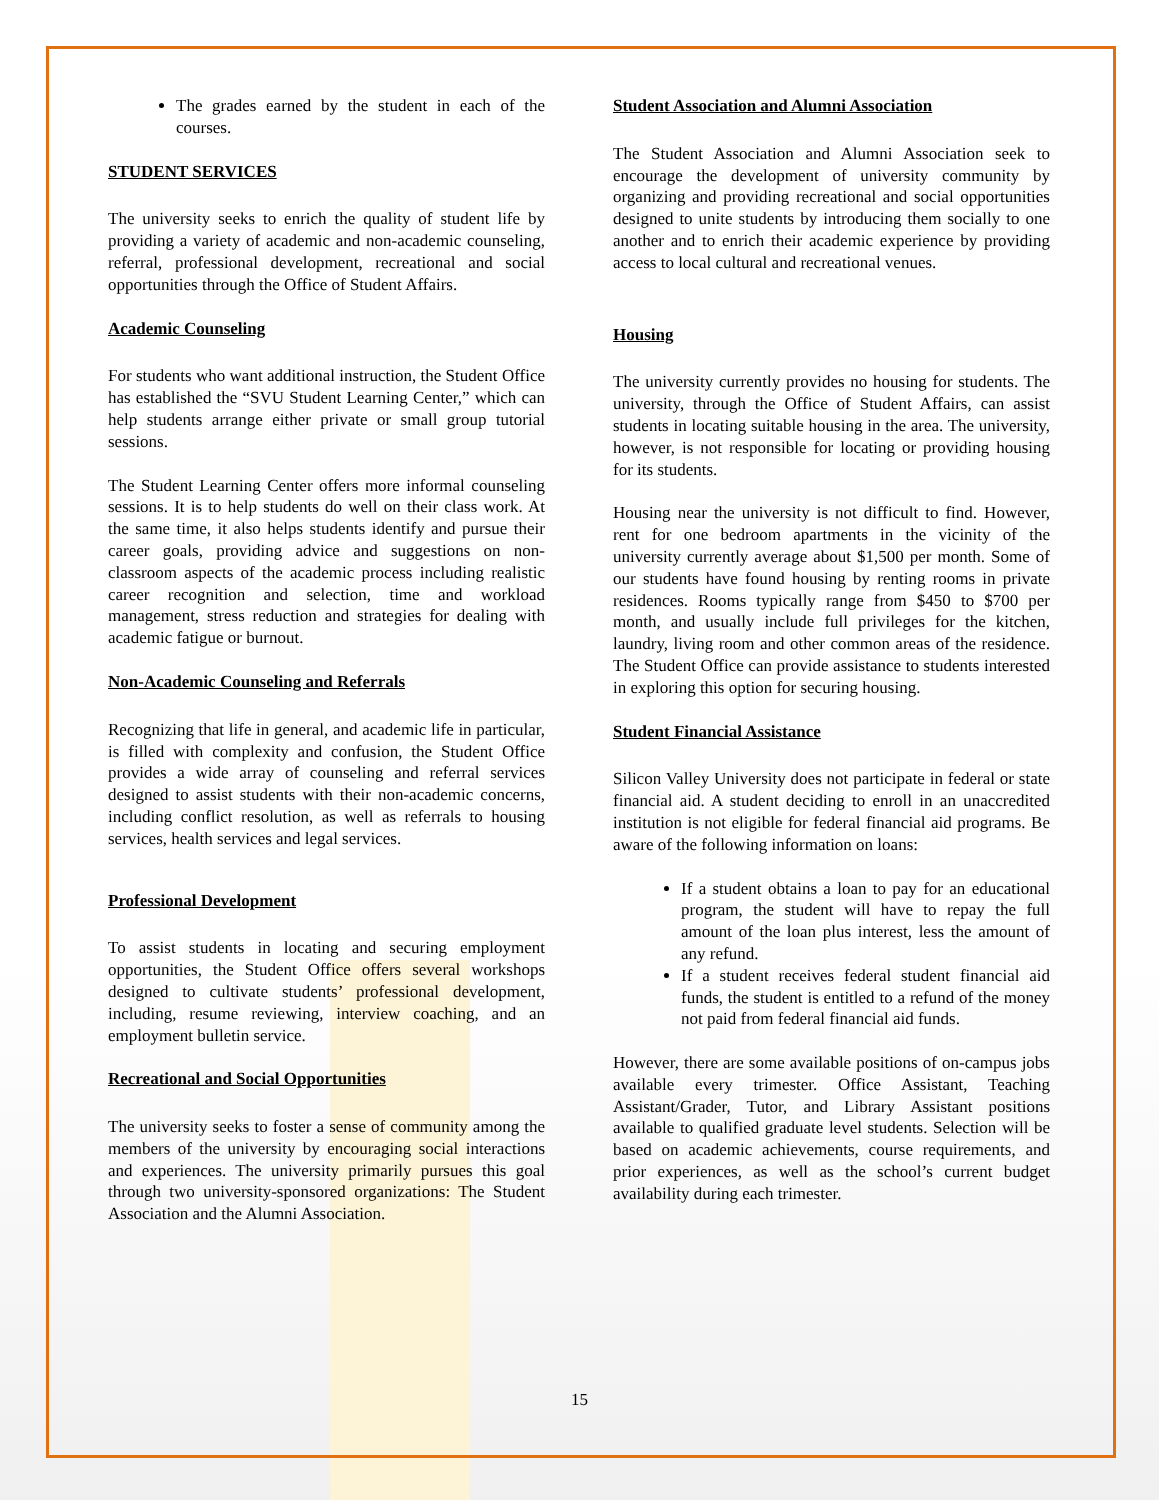The grades earned by the student in each of the courses.
STUDENT SERVICES
The university seeks to enrich the quality of student life by providing a variety of academic and non-academic counseling, referral, professional development, recreational and social opportunities through the Office of Student Affairs.
Academic Counseling
For students who want additional instruction, the Student Office has established the “SVU Student Learning Center,” which can help students arrange either private or small group tutorial sessions.
The Student Learning Center offers more informal counseling sessions. It is to help students do well on their class work. At the same time, it also helps students identify and pursue their career goals, providing advice and suggestions on non-classroom aspects of the academic process including realistic career recognition and selection, time and workload management, stress reduction and strategies for dealing with academic fatigue or burnout.
Non-Academic Counseling and Referrals
Recognizing that life in general, and academic life in particular, is filled with complexity and confusion, the Student Office provides a wide array of counseling and referral services designed to assist students with their non-academic concerns, including conflict resolution, as well as referrals to housing services, health services and legal services.
Professional Development
To assist students in locating and securing employment opportunities, the Student Office offers several workshops designed to cultivate students’ professional development, including, resume reviewing, interview coaching, and an employment bulletin service.
Recreational and Social Opportunities
The university seeks to foster a sense of community among the members of the university by encouraging social interactions and experiences. The university primarily pursues this goal through two university-sponsored organizations: The Student Association and the Alumni Association.
Student Association and Alumni Association
The Student Association and Alumni Association seek to encourage the development of university community by organizing and providing recreational and social opportunities designed to unite students by introducing them socially to one another and to enrich their academic experience by providing access to local cultural and recreational venues.
Housing
The university currently provides no housing for students. The university, through the Office of Student Affairs, can assist students in locating suitable housing in the area. The university, however, is not responsible for locating or providing housing for its students.
Housing near the university is not difficult to find. However, rent for one bedroom apartments in the vicinity of the university currently average about $1,500 per month. Some of our students have found housing by renting rooms in private residences. Rooms typically range from $450 to $700 per month, and usually include full privileges for the kitchen, laundry, living room and other common areas of the residence. The Student Office can provide assistance to students interested in exploring this option for securing housing.
Student Financial Assistance
Silicon Valley University does not participate in federal or state financial aid. A student deciding to enroll in an unaccredited institution is not eligible for federal financial aid programs. Be aware of the following information on loans:
If a student obtains a loan to pay for an educational program, the student will have to repay the full amount of the loan plus interest, less the amount of any refund.
If a student receives federal student financial aid funds, the student is entitled to a refund of the money not paid from federal financial aid funds.
However, there are some available positions of on-campus jobs available every trimester. Office Assistant, Teaching Assistant/Grader, Tutor, and Library Assistant positions available to qualified graduate level students. Selection will be based on academic achievements, course requirements, and prior experiences, as well as the school’s current budget availability during each trimester.
15